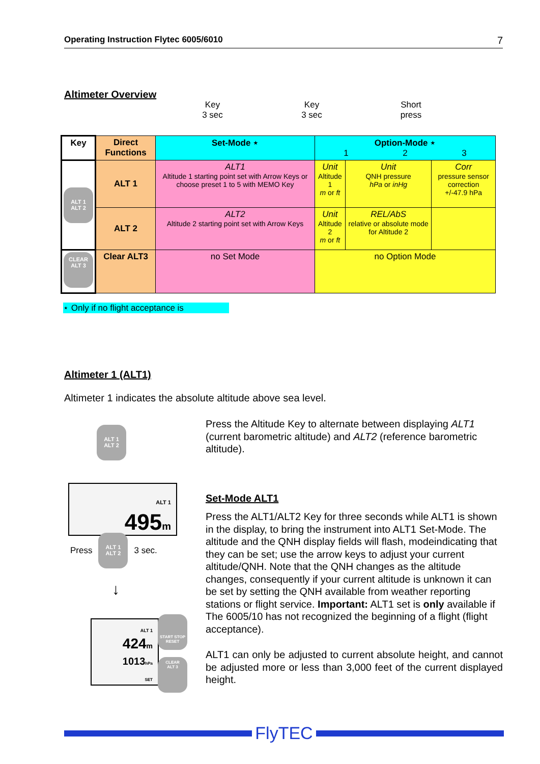Operating Instruction Flytec 6005/6010 7
Altimeter Overview
Key
3 sec
Key
3 sec
Short
press
| Key | Direct Functions | Set-Mode ⋆ | Option-Mode ⋆ 1 2 3 | | |
| --- | --- | --- | --- | --- | --- |
| ALT 1 ALT 2 | ALT 1 | ALT1 Altitude 1 starting point set with Arrow Keys or choose preset 1 to 5 with MEMO Key | Unit Altitude 1 m or ft | Unit QNH pressure hPa or inHg | Corr pressure sensor correction +/-47.9 hPa |
| | ALT 2 | ALT2 Altitude 2 starting point set with Arrow Keys | Unit Altitude 2 m or ft | REL/AbS relative or absolute mode for Altitude 2 | |
| CLEAR ALT 3 | Clear ALT3 | no Set Mode | no Option Mode | | |
⋆ Only if no flight acceptance is
Altimeter 1 (ALT1)
Altimeter 1 indicates the absolute altitude above sea level.
ALT 1
ALT 2
ALT 1
495m
Press ALT 1
ALT 2 3 sec.
↓
ALT 1
424m
1013 hPa
SET
START STOP
RESET
CLEAR
ALT 3
Press the Altitude Key to alternate between displaying ALT1 (current barometric altitude) and ALT2 (reference barometric altitude).
Set-Mode ALT1
Press the ALT1/ALT2 Key for three seconds while ALT1 is shown in the display, to bring the instrument into ALT1 Set-Mode. The altitude and the QNH display fields will flash, modeindicating that they can be set; use the arrow keys to adjust your current altitude/QNH. Note that the QNH changes as the altitude changes, consequently if your current altitude is unknown it can be set by setting the QNH available from weather reporting stations or flight service. Important: ALT1 set is only available if The 6005/10 has not recognized the beginning of a flight (flight acceptance).
ALT1 can only be adjusted to current absolute height, and cannot be adjusted more or less than 3,000 feet of the current displayed height.
FlyTEC